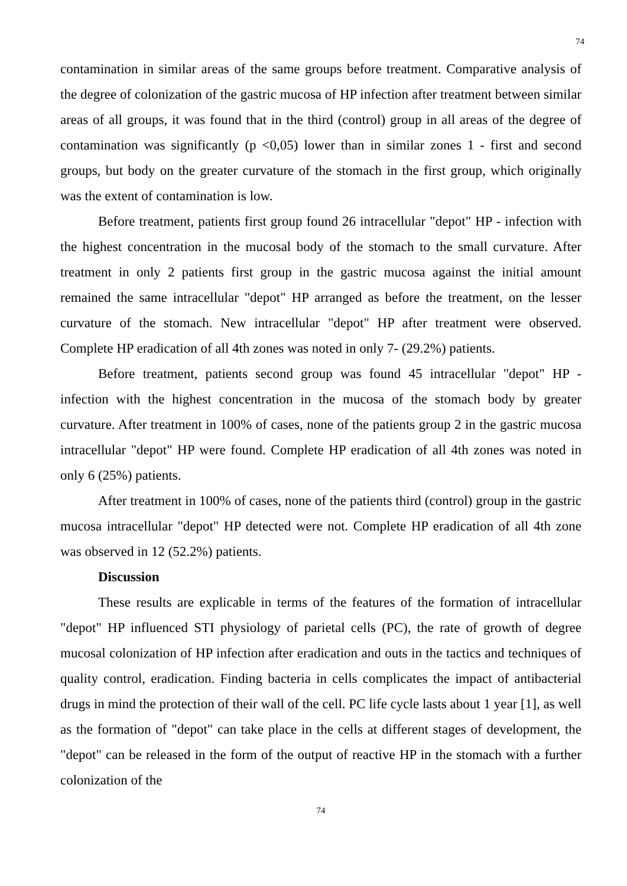74
contamination in similar areas of the same groups before treatment. Comparative analysis of the degree of colonization of the gastric mucosa of HP infection after treatment between similar areas of all groups, it was found that in the third (control) group in all areas of the degree of contamination was significantly (p <0,05) lower than in similar zones 1 - first and second groups, but body on the greater curvature of the stomach in the first group, which originally was the extent of contamination is low.
Before treatment, patients first group found 26 intracellular "depot" HP - infection with the highest concentration in the mucosal body of the stomach to the small curvature. After treatment in only 2 patients first group in the gastric mucosa against the initial amount remained the same intracellular "depot" HP arranged as before the treatment, on the lesser curvature of the stomach. New intracellular "depot" HP after treatment were observed. Complete HP eradication of all 4th zones was noted in only 7- (29.2%) patients.
Before treatment, patients second group was found 45 intracellular "depot" HP - infection with the highest concentration in the mucosa of the stomach body by greater curvature. After treatment in 100% of cases, none of the patients group 2 in the gastric mucosa intracellular "depot" HP were found. Complete HP eradication of all 4th zones was noted in only 6 (25%) patients.
After treatment in 100% of cases, none of the patients third (control) group in the gastric mucosa intracellular "depot" HP detected were not. Complete HP eradication of all 4th zone was observed in 12 (52.2%) patients.
Discussion
These results are explicable in terms of the features of the formation of intracellular "depot" HP influenced STI physiology of parietal cells (PC), the rate of growth of degree mucosal colonization of HP infection after eradication and outs in the tactics and techniques of quality control, eradication. Finding bacteria in cells complicates the impact of antibacterial drugs in mind the protection of their wall of the cell. PC life cycle lasts about 1 year [1], as well as the formation of "depot" can take place in the cells at different stages of development, the "depot" can be released in the form of the output of reactive HP in the stomach with a further colonization of the
74